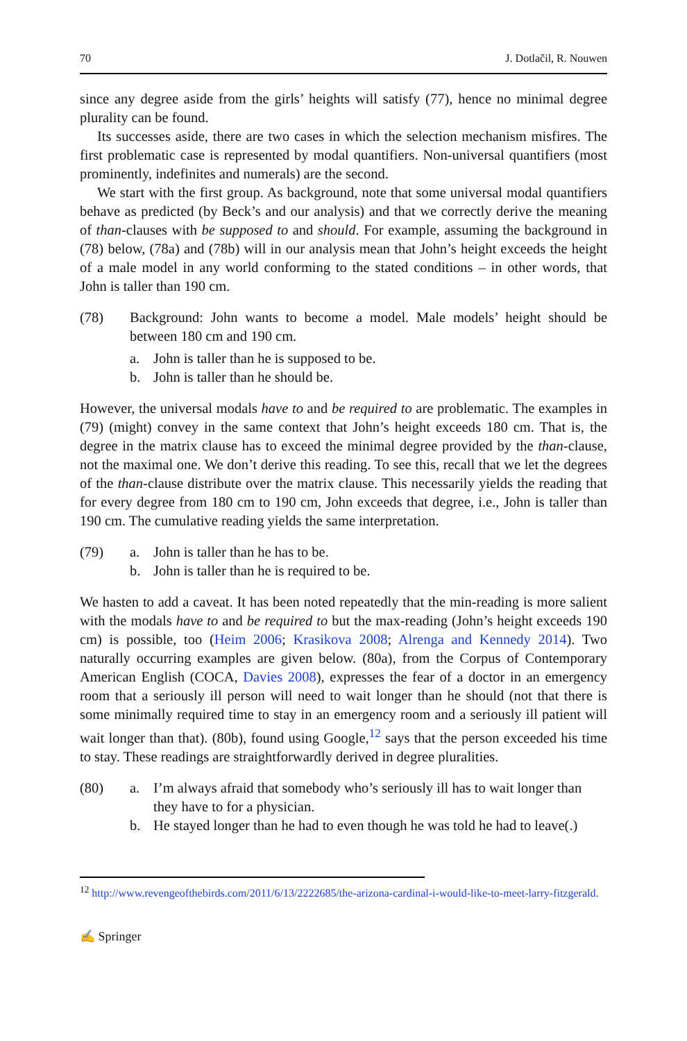70 J. Dotlačil, R. Nouwen
since any degree aside from the girls’ heights will satisfy (77), hence no minimal degree plurality can be found.
Its successes aside, there are two cases in which the selection mechanism misfires. The first problematic case is represented by modal quantifiers. Non-universal quantifiers (most prominently, indefinites and numerals) are the second.
We start with the first group. As background, note that some universal modal quantifiers behave as predicted (by Beck’s and our analysis) and that we correctly derive the meaning of than-clauses with be supposed to and should. For example, assuming the background in (78) below, (78a) and (78b) will in our analysis mean that John’s height exceeds the height of a male model in any world conforming to the stated conditions – in other words, that John is taller than 190 cm.
(78) Background: John wants to become a model. Male models’ height should be between 180 cm and 190 cm.
a. John is taller than he is supposed to be.
b. John is taller than he should be.
However, the universal modals have to and be required to are problematic. The examples in (79) (might) convey in the same context that John’s height exceeds 180 cm. That is, the degree in the matrix clause has to exceed the minimal degree provided by the than-clause, not the maximal one. We don’t derive this reading. To see this, recall that we let the degrees of the than-clause distribute over the matrix clause. This necessarily yields the reading that for every degree from 180 cm to 190 cm, John exceeds that degree, i.e., John is taller than 190 cm. The cumulative reading yields the same interpretation.
(79) a. John is taller than he has to be.
b. John is taller than he is required to be.
We hasten to add a caveat. It has been noted repeatedly that the min-reading is more salient with the modals have to and be required to but the max-reading (John’s height exceeds 190 cm) is possible, too (Heim 2006; Krasikova 2008; Alrenga and Kennedy 2014). Two naturally occurring examples are given below. (80a), from the Corpus of Contemporary American English (COCA, Davies 2008), expresses the fear of a doctor in an emergency room that a seriously ill person will need to wait longer than he should (not that there is some minimally required time to stay in an emergency room and a seriously ill patient will wait longer than that). (80b), found using Google,<sup>12</sup> says that the person exceeded his time to stay. These readings are straightforwardly derived in degree pluralities.
(80) a. I’m always afraid that somebody who’s seriously ill has to wait longer than they have to for a physician.
b. He stayed longer than he had to even though he was told he had to leave(.)
<sup>12</sup> http://www.revengeofthebirds.com/2011/6/13/2222685/the-arizona-cardinal-i-would-like-to-meet-larry-fitzgerald.
✍ Springer